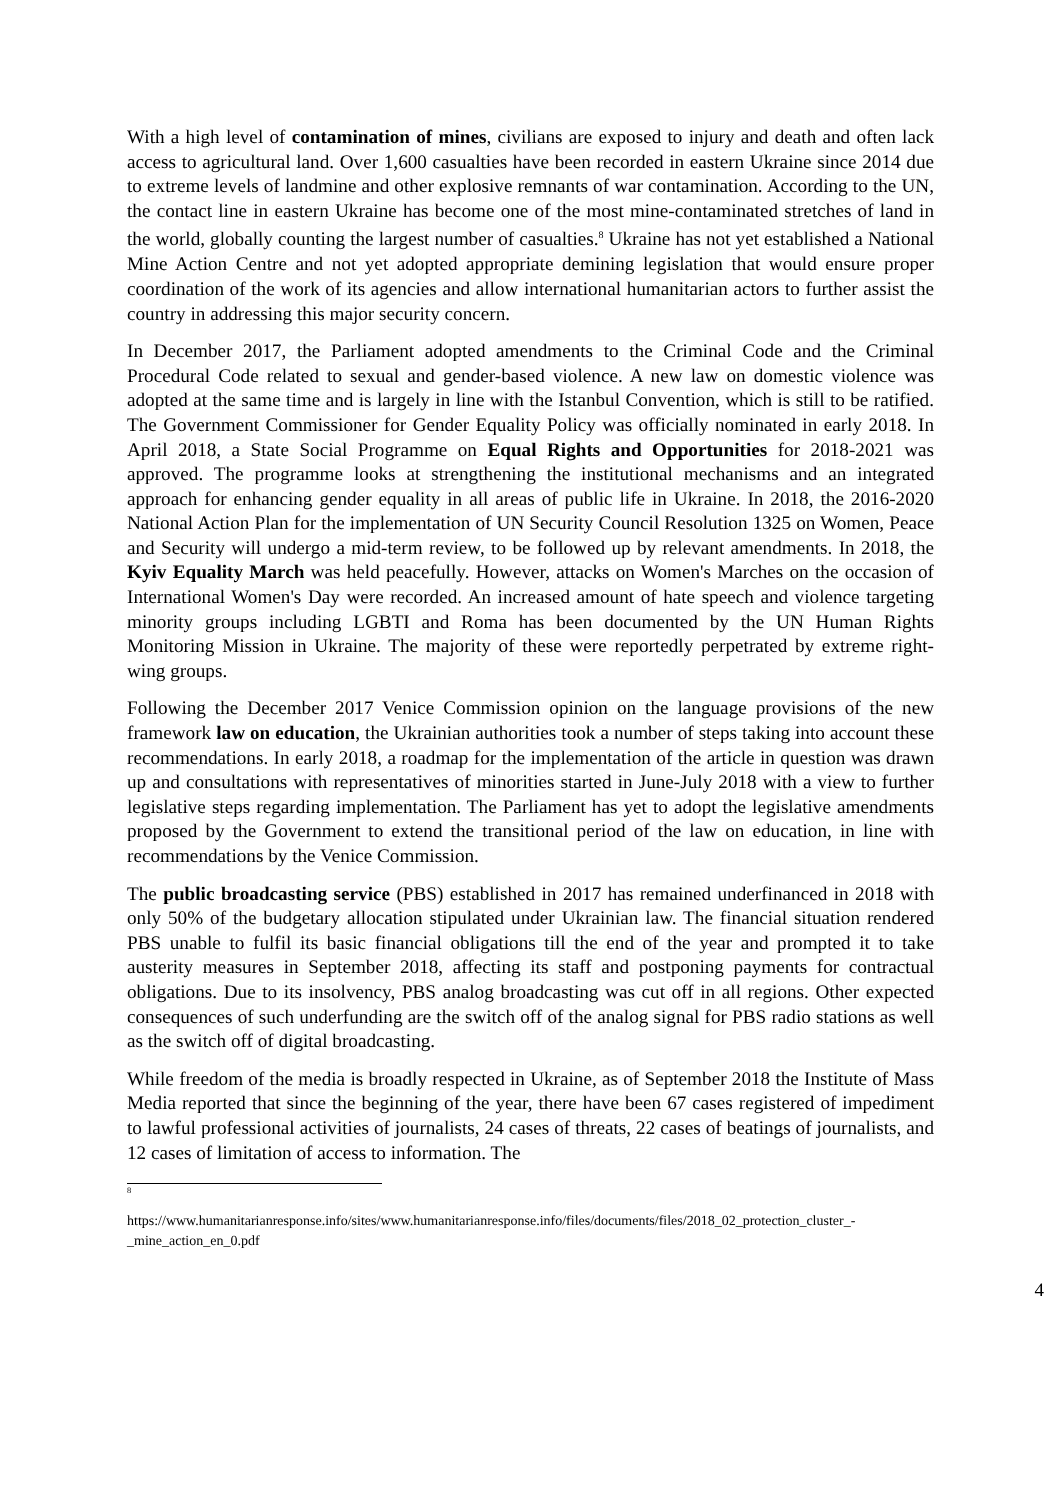With a high level of contamination of mines, civilians are exposed to injury and death and often lack access to agricultural land. Over 1,600 casualties have been recorded in eastern Ukraine since 2014 due to extreme levels of landmine and other explosive remnants of war contamination. According to the UN, the contact line in eastern Ukraine has become one of the most mine-contaminated stretches of land in the world, globally counting the largest number of casualties.<sup>8</sup> Ukraine has not yet established a National Mine Action Centre and not yet adopted appropriate demining legislation that would ensure proper coordination of the work of its agencies and allow international humanitarian actors to further assist the country in addressing this major security concern.
In December 2017, the Parliament adopted amendments to the Criminal Code and the Criminal Procedural Code related to sexual and gender-based violence. A new law on domestic violence was adopted at the same time and is largely in line with the Istanbul Convention, which is still to be ratified. The Government Commissioner for Gender Equality Policy was officially nominated in early 2018. In April 2018, a State Social Programme on Equal Rights and Opportunities for 2018-2021 was approved. The programme looks at strengthening the institutional mechanisms and an integrated approach for enhancing gender equality in all areas of public life in Ukraine. In 2018, the 2016-2020 National Action Plan for the implementation of UN Security Council Resolution 1325 on Women, Peace and Security will undergo a mid-term review, to be followed up by relevant amendments. In 2018, the Kyiv Equality March was held peacefully. However, attacks on Women's Marches on the occasion of International Women's Day were recorded. An increased amount of hate speech and violence targeting minority groups including LGBTI and Roma has been documented by the UN Human Rights Monitoring Mission in Ukraine. The majority of these were reportedly perpetrated by extreme right-wing groups.
Following the December 2017 Venice Commission opinion on the language provisions of the new framework law on education, the Ukrainian authorities took a number of steps taking into account these recommendations. In early 2018, a roadmap for the implementation of the article in question was drawn up and consultations with representatives of minorities started in June-July 2018 with a view to further legislative steps regarding implementation. The Parliament has yet to adopt the legislative amendments proposed by the Government to extend the transitional period of the law on education, in line with recommendations by the Venice Commission.
The public broadcasting service (PBS) established in 2017 has remained underfinanced in 2018 with only 50% of the budgetary allocation stipulated under Ukrainian law. The financial situation rendered PBS unable to fulfil its basic financial obligations till the end of the year and prompted it to take austerity measures in September 2018, affecting its staff and postponing payments for contractual obligations. Due to its insolvency, PBS analog broadcasting was cut off in all regions. Other expected consequences of such underfunding are the switch off of the analog signal for PBS radio stations as well as the switch off of digital broadcasting.
While freedom of the media is broadly respected in Ukraine, as of September 2018 the Institute of Mass Media reported that since the beginning of the year, there have been 67 cases registered of impediment to lawful professional activities of journalists, 24 cases of threats, 22 cases of beatings of journalists, and 12 cases of limitation of access to information. The
<sup>8</sup>
https://www.humanitarianresponse.info/sites/www.humanitarianresponse.info/files/documents/files/2018_02_protection_cluster_-_mine_action_en_0.pdf
4